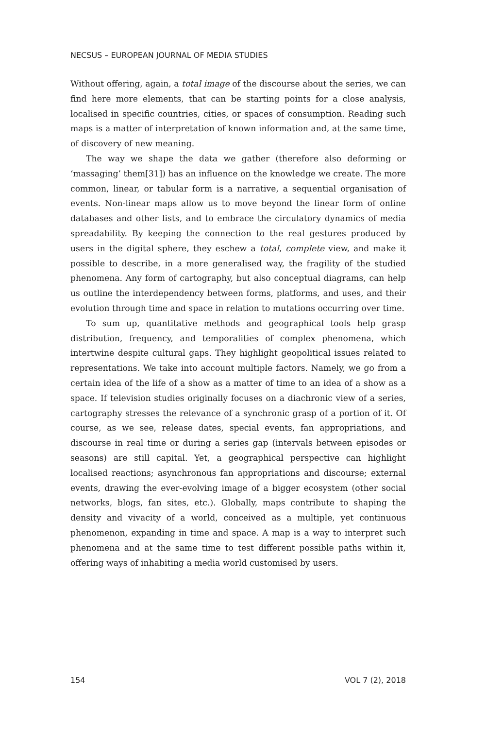NECSUS – EUROPEAN JOURNAL OF MEDIA STUDIES
Without offering, again, a total image of the discourse about the series, we can find here more elements, that can be starting points for a close analysis, localised in specific countries, cities, or spaces of consumption. Reading such maps is a matter of interpretation of known information and, at the same time, of discovery of new meaning.
The way we shape the data we gather (therefore also deforming or ‘massaging’ them[31]) has an influence on the knowledge we create. The more common, linear, or tabular form is a narrative, a sequential organisation of events. Non-linear maps allow us to move beyond the linear form of online databases and other lists, and to embrace the circulatory dynamics of media spreadability. By keeping the connection to the real gestures produced by users in the digital sphere, they eschew a total, complete view, and make it possible to describe, in a more generalised way, the fragility of the studied phenomena. Any form of cartography, but also conceptual diagrams, can help us outline the interdependency between forms, platforms, and uses, and their evolution through time and space in relation to mutations occurring over time.
To sum up, quantitative methods and geographical tools help grasp distribution, frequency, and temporalities of complex phenomena, which intertwine despite cultural gaps. They highlight geopolitical issues related to representations. We take into account multiple factors. Namely, we go from a certain idea of the life of a show as a matter of time to an idea of a show as a space. If television studies originally focuses on a diachronic view of a series, cartography stresses the relevance of a synchronic grasp of a portion of it. Of course, as we see, release dates, special events, fan appropriations, and discourse in real time or during a series gap (intervals between episodes or seasons) are still capital. Yet, a geographical perspective can highlight localised reactions; asynchronous fan appropriations and discourse; external events, drawing the ever-evolving image of a bigger ecosystem (other social networks, blogs, fan sites, etc.). Globally, maps contribute to shaping the density and vivacity of a world, conceived as a multiple, yet continuous phenomenon, expanding in time and space. A map is a way to interpret such phenomena and at the same time to test different possible paths within it, offering ways of inhabiting a media world customised by users.
154 VOL 7 (2), 2018